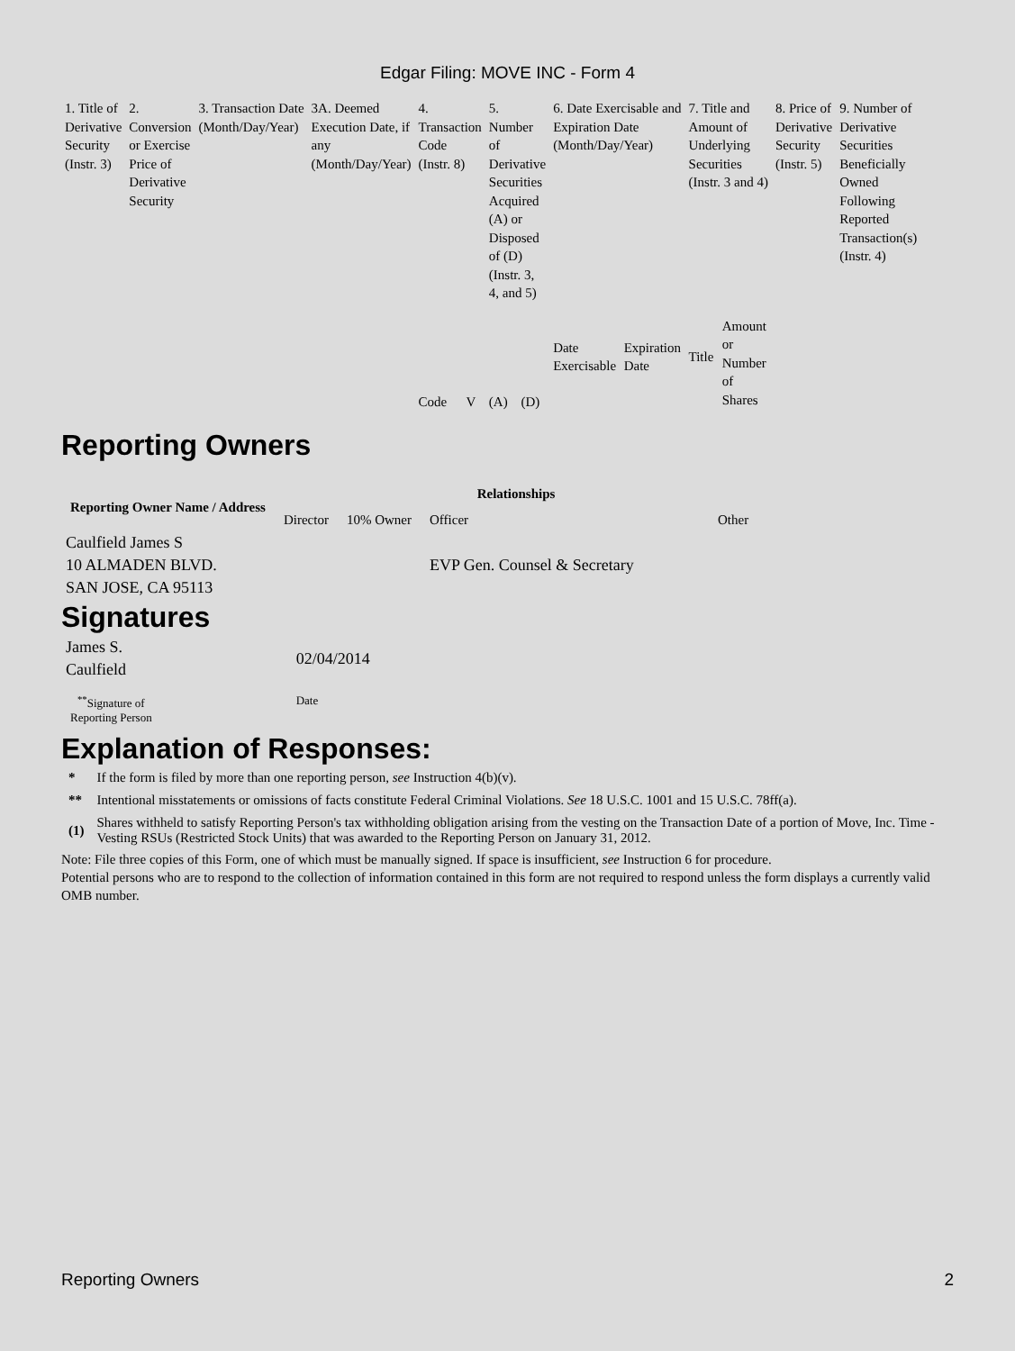Edgar Filing: MOVE INC - Form 4
| 1. Title of Derivative Security (Instr. 3) | 2. Conversion or Exercise Price of Derivative Security | 3. Transaction Date (Month/Day/Year) | 3A. Deemed Execution Date, if any (Month/Day/Year) | 4. Transaction Code (Instr. 8) | | 5. Number of Derivative Securities Acquired (A) or Disposed of (D) (Instr. 3, 4, and 5) | | 6. Date Exercisable and Expiration Date (Month/Day/Year) | | 7. Title and Amount of Underlying Securities (Instr. 3 and 4) | | 8. Price of Derivative Security (Instr. 5) | 9. Number of Derivative Securities Beneficially Owned Following Reported Transaction(s) (Instr. 4) |
| | | | | Code | V | (A) | (D) | Date Exercisable | Expiration Date | Title | Amount or Number of Shares | | |
Reporting Owners
| Reporting Owner Name / Address | Relationships | | | |
| --- | --- | --- | --- | --- |
| | Director | 10% Owner | Officer | Other |
| Caulfield James S 10 ALMADEN BLVD. SAN JOSE, CA 95113 | | | EVP Gen. Counsel & Secretary | |
Signatures
| James S. Caulfield | 02/04/2014 |
| <sup>**</sup> Signature of Reporting Person | Date |
Explanation of Responses:
| * | If the form is filed by more than one reporting person, see Instruction 4(b)(v). |
| ** | Intentional misstatements or omissions of facts constitute Federal Criminal Violations. See 18 U.S.C. 1001 and 15 U.S.C. 78ff(a). |
| (1) | Shares withheld to satisfy Reporting Person's tax withholding obligation arising from the vesting on the Transaction Date of a portion of Move, Inc. Time - Vesting RSUs (Restricted Stock Units) that was awarded to the Reporting Person on January 31, 2012. |
Note: File three copies of this Form, one of which must be manually signed. If space is insufficient, see Instruction 6 for procedure.
Potential persons who are to respond to the collection of information contained in this form are not required to respond unless the form displays a currently valid OMB number.
Reporting Owners 2